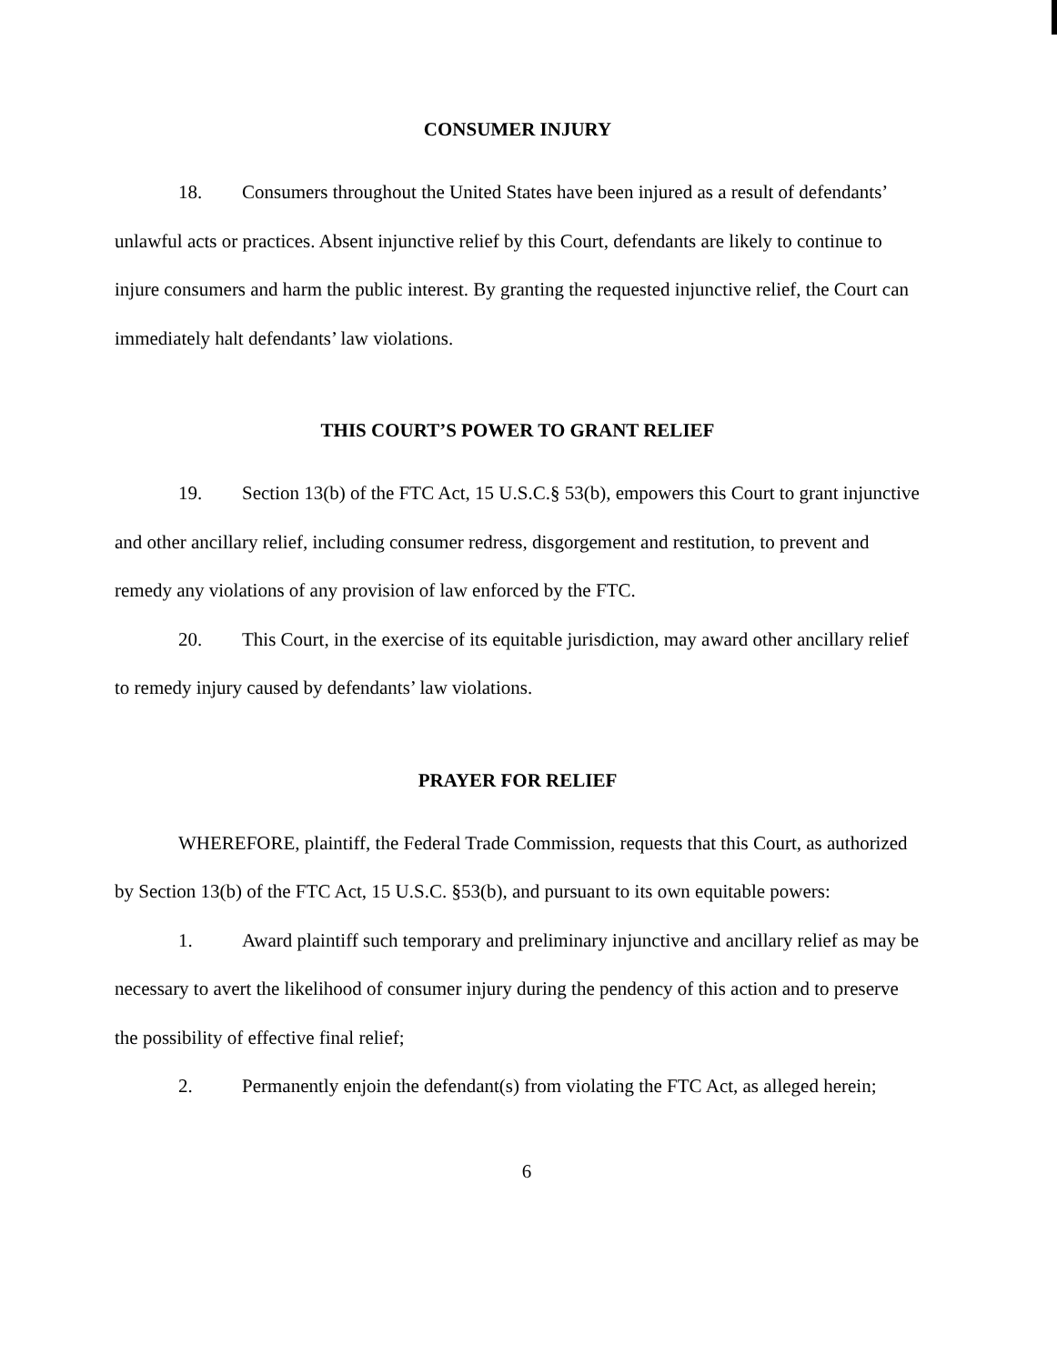CONSUMER INJURY
18. Consumers throughout the United States have been injured as a result of defendants’ unlawful acts or practices. Absent injunctive relief by this Court, defendants are likely to continue to injure consumers and harm the public interest. By granting the requested injunctive relief, the Court can immediately halt defendants’ law violations.
THIS COURT’S POWER TO GRANT RELIEF
19. Section 13(b) of the FTC Act, 15 U.S.C.§ 53(b), empowers this Court to grant injunctive and other ancillary relief, including consumer redress, disgorgement and restitution, to prevent and remedy any violations of any provision of law enforced by the FTC.
20. This Court, in the exercise of its equitable jurisdiction, may award other ancillary relief to remedy injury caused by defendants’ law violations.
PRAYER FOR RELIEF
WHEREFORE, plaintiff, the Federal Trade Commission, requests that this Court, as authorized by Section 13(b) of the FTC Act, 15 U.S.C. §53(b), and pursuant to its own equitable powers:
1. Award plaintiff such temporary and preliminary injunctive and ancillary relief as may be necessary to avert the likelihood of consumer injury during the pendency of this action and to preserve the possibility of effective final relief;
2. Permanently enjoin the defendant(s) from violating the FTC Act, as alleged herein;
6